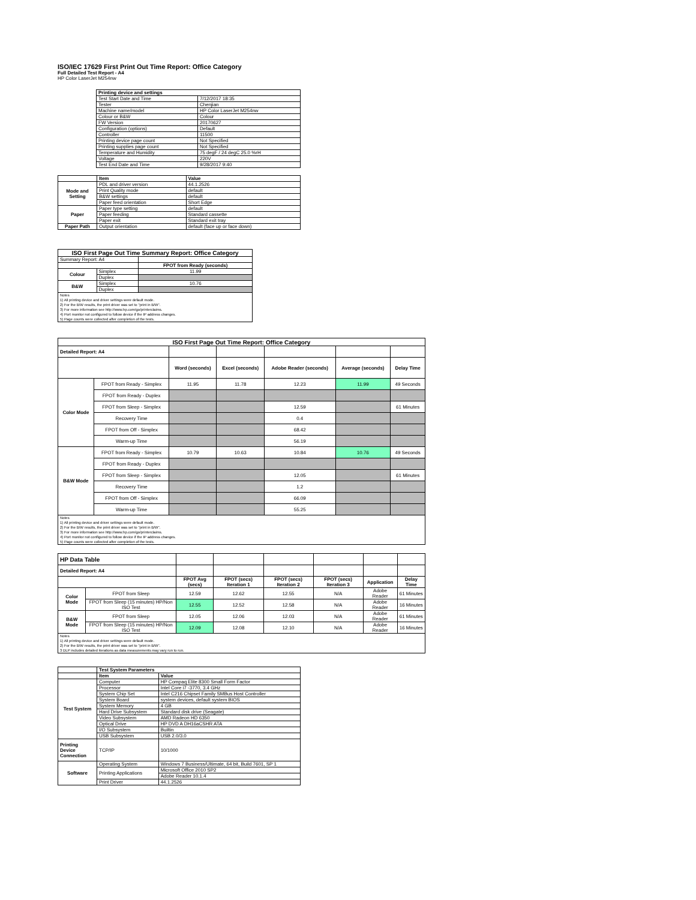ISO/IEC 17629 First Print Out Time Report: Office Category
Full Detailed Test Report - A4
HP Color LaserJet M254nw
| | Printing device and settings | |
| | Test Start Date and Time | 7/12/2017 18:35 |
| | Tester | Chenjian |
| | Machine name/model | HP Color LaserJet M254nw |
| | Colour or B&W | Colour |
| | FW Version | 20170627 |
| | Configuration (options) | Default |
| | Controller | 11500 |
| | Printing device page count | Not Specified |
| | Printing supplies page count | Not Specified |
| | Temperature and Humidity | 75 degF / 24 degC 25.0 %rH |
| | Voltage | 220V |
| | Test End Date and Time | 9/28/2017 9:40 |
| | Item | Value |
| Mode and Setting | PDL and driver version | 44.1.2526 |
| | Print Quality mode | default |
| | B&W settings | default |
| | Paper feed orientation | Short Edge |
| Paper | Paper type setting | default |
| | Paper feeding | Standard cassette |
| | Paper exit | Standard exit tray |
| Paper Path | Output orientation | default (face up or face down) |
| ISO First Page Out Time Summary Report: Office Category | | |
| --- | --- | --- |
| Summary Report: A4 | | |
| | | FPOT from Ready (seconds) |
| Colour | Simplex | 11.99 |
| | Duplex | |
| B&W | Simplex | 10.76 |
| | Duplex | |
| Notes 1) All printing device and driver settings were default mode. 2) For the B/W results, the print driver was set to "print in B/W". 3) For more information see http://www.hp.com/go/printerclaims. 4) Port monitor not configured to follow device if the IP address changes. 5) Page counts were collected after completion of the tests. | | |
| ISO First Page Out Time Report: Office Category | | | | | | |
| --- | --- | --- | --- | --- | --- | --- |
| Detailed Report: A4 | | | | | | |
| | | Word (seconds) | Excel (seconds) | Adobe Reader (seconds) | Average (seconds) | Delay Time |
| Color Mode | FPOT from Ready - Simplex | 11.95 | 11.78 | 12.23 | 11.99 | 49 Seconds |
| | FPOT from Ready - Duplex | | | | | |
| | FPOT from Sleep - Simplex | | | 12.59 | | 61 Minutes |
| | Recovery Time | | | 0.4 | | |
| | FPOT from Off - Simplex | | | 68.42 | | |
| | Warm-up Time | | | 56.19 | | |
| B&W Mode | FPOT from Ready - Simplex | 10.79 | 10.63 | 10.84 | 10.76 | 49 Seconds |
| | FPOT from Ready - Duplex | | | | | |
| | FPOT from Sleep - Simplex | | | 12.05 | | 61 Minutes |
| | Recovery Time | | | 1.2 | | |
| | FPOT from Off - Simplex | | | 66.09 | | |
| | Warm-up Time | | | 55.25 | | |
| Notes 1) All printing device and driver settings were default mode. 2) For the B/W results, the print driver was set to "print in B/W". 3) For more information see http://www.hp.com/go/printerclaims. 4) Port monitor not configured to follow device if the IP address changes. 5) Page counts were collected after completion of the tests. | | | | | | |
| HP Data Table | | | | | | | |
| Detailed Report: A4 | | | | | | | |
| | | FPOT Avg (secs) | FPOT (secs) Iteration 1 | FPOT (secs) Iteration 2 | FPOT (secs) Iteration 3 | Application | Delay Time |
| Color Mode | FPOT from Sleep | 12.59 | 12.62 | 12.55 | N/A | Adobe Reader | 61 Minutes |
| | FPOT from Sleep (15 minutes) HP/Non ISO Test | 12.55 | 12.52 | 12.58 | N/A | Adobe Reader | 16 Minutes |
| B&W Mode | FPOT from Sleep | 12.05 | 12.06 | 12.03 | N/A | Adobe Reader | 61 Minutes |
| | FPOT from Sleep (15 minutes) HP/Non ISO Test | 12.09 | 12.08 | 12.10 | N/A | Adobe Reader | 16 Minutes |
| Notes 1) All printing device and driver settings were default mode. 2) For the B/W results, the print driver was set to "print in B/W". 3 DLP includes detailed iterations as data measurements may vary run to run. | | | | | | | |
| | Test System Parameters | |
| | Item | Value |
| Test System | Computer | HP Compaq Elite 8300 Small Form Factor |
| | Processor | Intel Core i7 -3770, 3.4 GHz |
| | System Chip Set | Intel C216 Chipset Family SMBus Host Controller |
| | System Board | system devices, default system BIOS |
| | System Memory | 4 GB |
| | Hard Drive Subsystem | Standard disk drive (Seagate) |
| | Video Subsystem | AMD Radeon HD 6350 |
| | Optical Drive | HP DVD A DH16aCSHR ATA |
| | I/O Subsystem | Builtin |
| | USB Subsystem | USB 2.0/3.0 |
| Printing Device Connection | TCP/IP | 10/1000 |
| Software | Operating System | Windows 7 Business/Ultimate, 64 bit, Build 7601, SP 1 |
| | Printing Applications | Microsoft Office 2010 SP2 |
| | | Adobe Reader 10.1.4 |
| | Print Driver | 44.1.2526 |